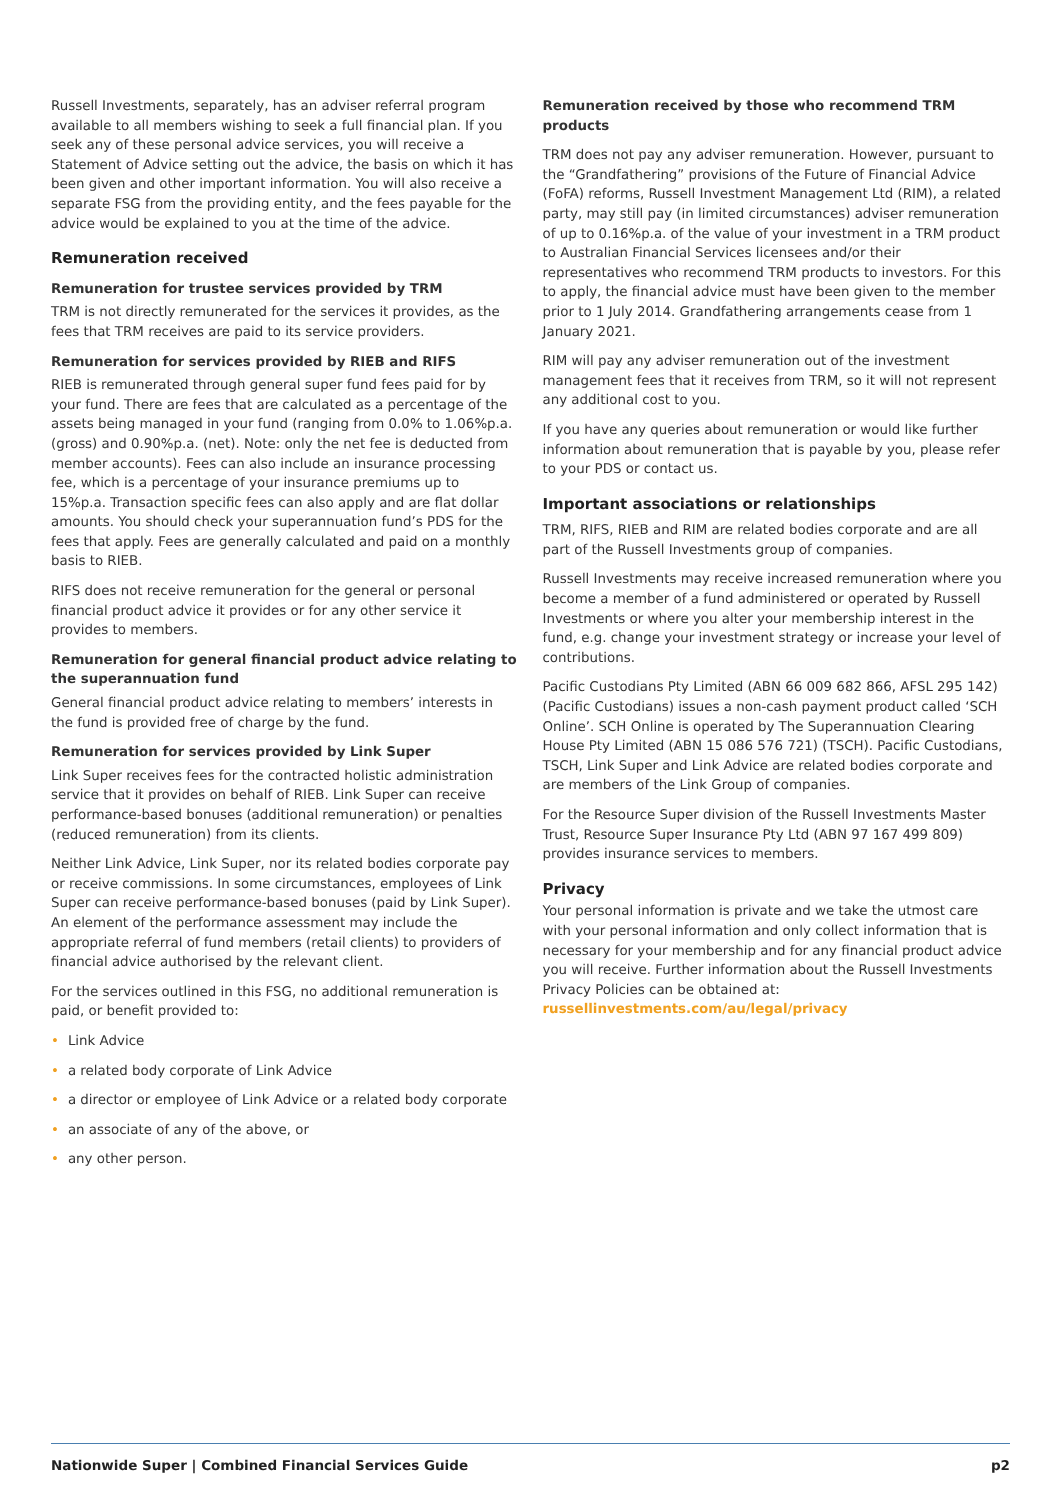Russell Investments, separately, has an adviser referral program available to all members wishing to seek a full financial plan. If you seek any of these personal advice services, you will receive a Statement of Advice setting out the advice, the basis on which it has been given and other important information. You will also receive a separate FSG from the providing entity, and the fees payable for the advice would be explained to you at the time of the advice.
Remuneration received
Remuneration for trustee services provided by TRM
TRM is not directly remunerated for the services it provides, as the fees that TRM receives are paid to its service providers.
Remuneration for services provided by RIEB and RIFS
RIEB is remunerated through general super fund fees paid for by your fund. There are fees that are calculated as a percentage of the assets being managed in your fund (ranging from 0.0% to 1.06%p.a. (gross) and 0.90%p.a. (net). Note: only the net fee is deducted from member accounts). Fees can also include an insurance processing fee, which is a percentage of your insurance premiums up to 15%p.a. Transaction specific fees can also apply and are flat dollar amounts. You should check your superannuation fund’s PDS for the fees that apply. Fees are generally calculated and paid on a monthly basis to RIEB.
RIFS does not receive remuneration for the general or personal financial product advice it provides or for any other service it provides to members.
Remuneration for general financial product advice relating to the superannuation fund
General financial product advice relating to members’ interests in the fund is provided free of charge by the fund.
Remuneration for services provided by Link Super
Link Super receives fees for the contracted holistic administration service that it provides on behalf of RIEB. Link Super can receive performance-based bonuses (additional remuneration) or penalties (reduced remuneration) from its clients.
Neither Link Advice, Link Super, nor its related bodies corporate pay or receive commissions. In some circumstances, employees of Link Super can receive performance-based bonuses (paid by Link Super). An element of the performance assessment may include the appropriate referral of fund members (retail clients) to providers of financial advice authorised by the relevant client.
For the services outlined in this FSG, no additional remuneration is paid, or benefit provided to:
• Link Advice
• a related body corporate of Link Advice
• a director or employee of Link Advice or a related body corporate
• an associate of any of the above, or
• any other person.
Remuneration received by those who recommend TRM products
TRM does not pay any adviser remuneration. However, pursuant to the “Grandfathering” provisions of the Future of Financial Advice (FoFA) reforms, Russell Investment Management Ltd (RIM), a related party, may still pay (in limited circumstances) adviser remuneration of up to 0.16%p.a. of the value of your investment in a TRM product to Australian Financial Services licensees and/or their representatives who recommend TRM products to investors. For this to apply, the financial advice must have been given to the member prior to 1 July 2014. Grandfathering arrangements cease from 1 January 2021.
RIM will pay any adviser remuneration out of the investment management fees that it receives from TRM, so it will not represent any additional cost to you.
If you have any queries about remuneration or would like further information about remuneration that is payable by you, please refer to your PDS or contact us.
Important associations or relationships
TRM, RIFS, RIEB and RIM are related bodies corporate and are all part of the Russell Investments group of companies.
Russell Investments may receive increased remuneration where you become a member of a fund administered or operated by Russell Investments or where you alter your membership interest in the fund, e.g. change your investment strategy or increase your level of contributions.
Pacific Custodians Pty Limited (ABN 66 009 682 866, AFSL 295 142) (Pacific Custodians) issues a non-cash payment product called ‘SCH Online’. SCH Online is operated by The Superannuation Clearing House Pty Limited (ABN 15 086 576 721) (TSCH). Pacific Custodians, TSCH, Link Super and Link Advice are related bodies corporate and are members of the Link Group of companies.
For the Resource Super division of the Russell Investments Master Trust, Resource Super Insurance Pty Ltd (ABN 97 167 499 809) provides insurance services to members.
Privacy
Your personal information is private and we take the utmost care with your personal information and only collect information that is necessary for your membership and for any financial product advice you will receive. Further information about the Russell Investments Privacy Policies can be obtained at: russellinvestments.com/au/legal/privacy
Nationwide Super | Combined Financial Services Guide
p2